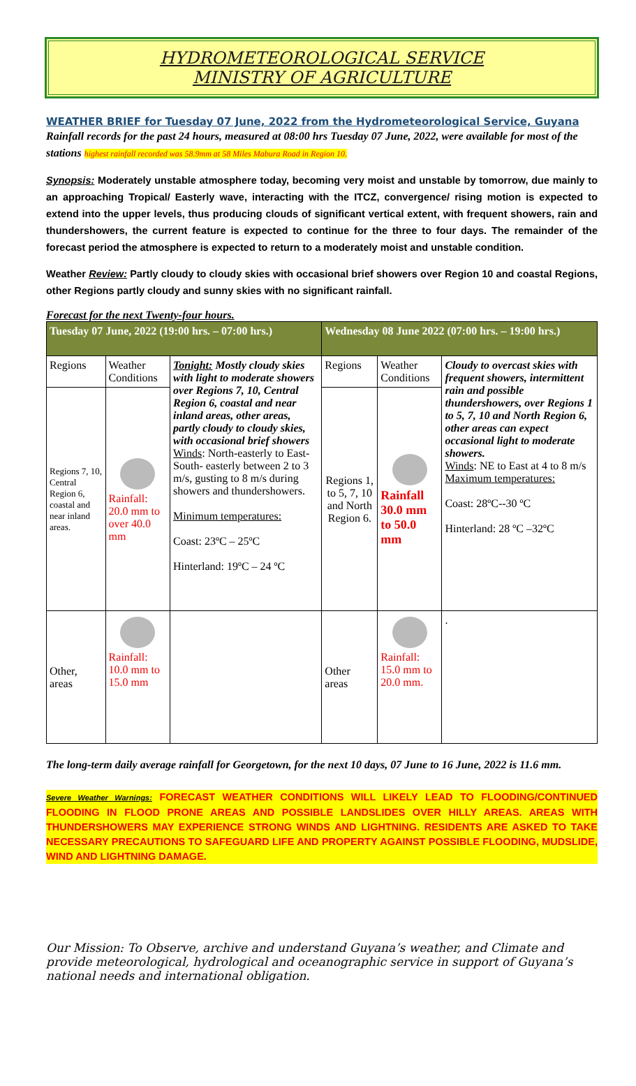HYDROMETEOROLOGICAL SERVICE
MINISTRY OF AGRICULTURE
WEATHER BRIEF for Tuesday 07 June, 2022 from the Hydrometeorological Service, Guyana
Rainfall records for the past 24 hours, measured at 08:00 hrs Tuesday 07 June, 2022, were available for most of the stations highest rainfall recorded was 58.9mm at 58 Miles Mabura Road in Region 10.
Synopsis: Moderately unstable atmosphere today, becoming very moist and unstable by tomorrow, due mainly to an approaching Tropical/ Easterly wave, interacting with the ITCZ, convergence/ rising motion is expected to extend into the upper levels, thus producing clouds of significant vertical extent, with frequent showers, rain and thundershowers, the current feature is expected to continue for the three to four days. The remainder of the forecast period the atmosphere is expected to return to a moderately moist and unstable condition.
Weather Review: Partly cloudy to cloudy skies with occasional brief showers over Region 10 and coastal Regions, other Regions partly cloudy and sunny skies with no significant rainfall.
Forecast for the next Twenty-four hours.
| Tuesday 07 June, 2022 (19:00 hrs. – 07:00 hrs.) | | | Wednesday 08 June 2022 (07:00 hrs. – 19:00 hrs.) | | |
| Regions | Weather Conditions | Tonight: Mostly cloudy skies with light to moderate showers over Regions 7, 10, Central Region 6, coastal and near inland areas, other areas, partly cloudy to cloudy skies, with occasional brief showers Winds : North-easterly to East- South- easterly between 2 to 3 m/s, gusting to 8 m/s during showers and thundershowers. Minimum temperatures: Coast: 23ºC – 25ºC Hinterland: 19ºC – 24 ºC | Regions | Weather Conditions | Cloudy to overcast skies with frequent showers, intermittent rain and possible thundershowers, over Regions 1 to 5, 7, 10 and North Region 6, other areas can expect occasional light to moderate showers. Winds : NE to East at 4 to 8 m/s Maximum temperatures: Coast: 28ºC--30 ºC Hinterland: 28 ºC –32ºC |
| Regions 7, 10, Central Region 6, coastal and near inland areas. | Rainfall: 20.0 mm to over 40.0 mm | | Regions 1, to 5, 7, 10 and North Region 6. | Rainfall 30.0 mm to 50.0 mm | |
| Other, areas | Rainfall: 10.0 mm to 15.0 mm | | Other areas | Rainfall: 15.0 mm to 20.0 mm. | . |
The long-term daily average rainfall for Georgetown, for the next 10 days, 07 June to 16 June, 2022 is 11.6 mm.
Severe Weather Warnings: FORECAST WEATHER CONDITIONS WILL LIKELY LEAD TO FLOODING/CONTINUED FLOODING IN FLOOD PRONE AREAS AND POSSIBLE LANDSLIDES OVER HILLY AREAS. AREAS WITH THUNDERSHOWERS MAY EXPERIENCE STRONG WINDS AND LIGHTNING. RESIDENTS ARE ASKED TO TAKE NECESSARY PRECAUTIONS TO SAFEGUARD LIFE AND PROPERTY AGAINST POSSIBLE FLOODING, MUDSLIDE, WIND AND LIGHTNING DAMAGE.
Our Mission: To Observe, archive and understand Guyana’s weather, and Climate and provide meteorological, hydrological and oceanographic service in support of Guyana’s national needs and international obligation.